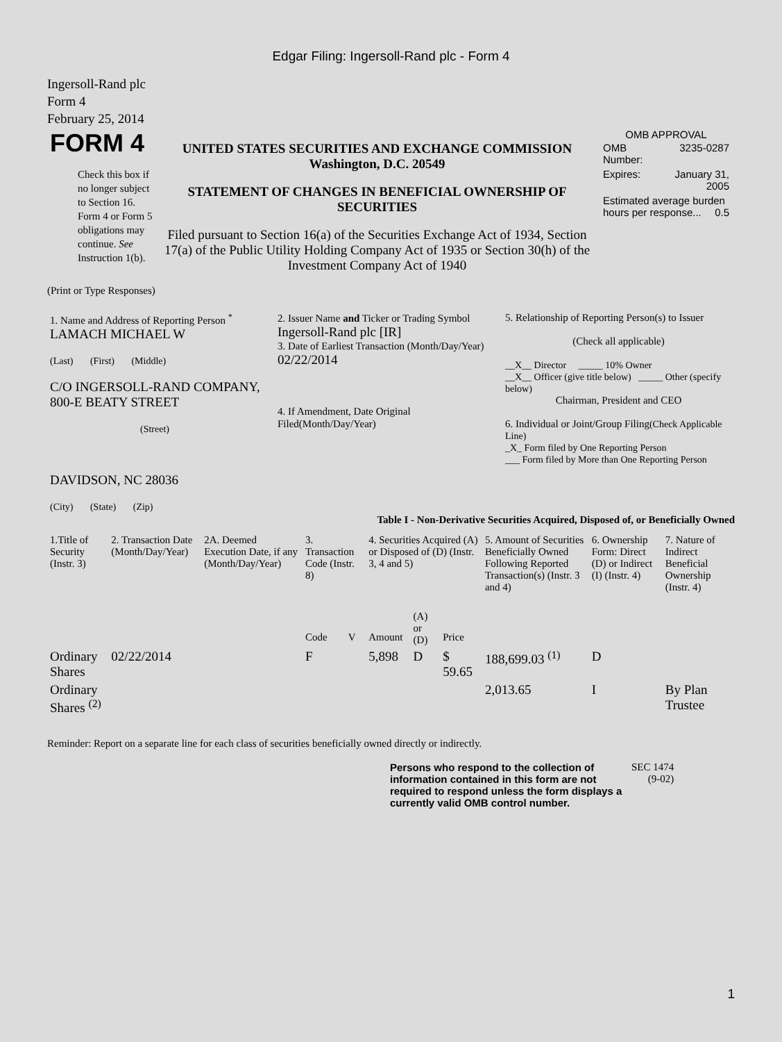Edgar Filing: Ingersoll-Rand plc - Form 4
Ingersoll-Rand plc
Form 4
February 25, 2014
| FORM 4 Check this box if no longer subject to Section 16. Form 4 or Form 5 obligations may continue. See Instruction 1(b). | UNITED STATES SECURITIES AND EXCHANGE COMMISSION Washington, D.C. 20549 STATEMENT OF CHANGES IN BENEFICIAL OWNERSHIP OF SECURITIES Filed pursuant to Section 16(a) of the Securities Exchange Act of 1934, Section 17(a) of the Public Utility Holding Company Act of 1935 or Section 30(h) of the Investment Company Act of 1940 | OMB APPROVAL / OMB Number: / 3235-0287 / / Expires: / January 31, 2005 / / Estimated average burden hours per response... 0.5 / / |
(Print or Type Responses)
| 1. Name and Address of Reporting Person <sup>*</sup> LAMACH MICHAEL W (Last) (First) (Middle) C/O INGERSOLL-RAND COMPANY, 800-E BEATY STREET (Street) DAVIDSON, NC 28036 (City) (State) (Zip) | 2. Issuer Name and Ticker or Trading Symbol Ingersoll-Rand plc [IR] 3. Date of Earliest Transaction (Month/Day/Year) 02/22/2014 4. If Amendment, Date Original Filed(Month/Day/Year) | 5. Relationship of Reporting Person(s) to Issuer (Check all applicable) __X__ Director _____ 10% Owner __X__ Officer (give title below) _____ Other (specify below) Chairman, President and CEO 6. Individual or Joint/Group Filing (Check Applicable Line) _X_ Form filed by One Reporting Person ___ Form filed by More than One Reporting Person |
Table I - Non-Derivative Securities Acquired, Disposed of, or Beneficially Owned
| 1.Title of Security (Instr. 3) | 2. Transaction Date (Month/Day/Year) | 2A. Deemed Execution Date, if any (Month/Day/Year) | 3. Transaction Code (Instr. 8) | | 4. Securities Acquired (A) or Disposed of (D) (Instr. 3, 4 and 5) | | | 5. Amount of Securities Beneficially Owned Following Reported Transaction(s) (Instr. 3 and 4) | 6. Ownership Form: Direct (D) or Indirect (I) (Instr. 4) | 7. Nature of Indirect Beneficial Ownership (Instr. 4) |
| --- | --- | --- | --- | --- | --- | --- | --- | --- | --- | --- |
| | | | Code | V | Amount | (A) or (D) | Price | | | |
| Ordinary Shares | 02/22/2014 | | F | | 5,898 | D | $ 59.65 | 188,699.03 <sup>(1)</sup> | D | |
| Ordinary Shares <sup>(2)</sup> | | | | | | | | 2,013.65 | I | By Plan Trustee |
Reminder: Report on a separate line for each class of securities beneficially owned directly or indirectly.
| Persons who respond to the collection of information contained in this form are not required to respond unless the form displays a currently valid OMB control number. | SEC 1474 (9-02) |
1